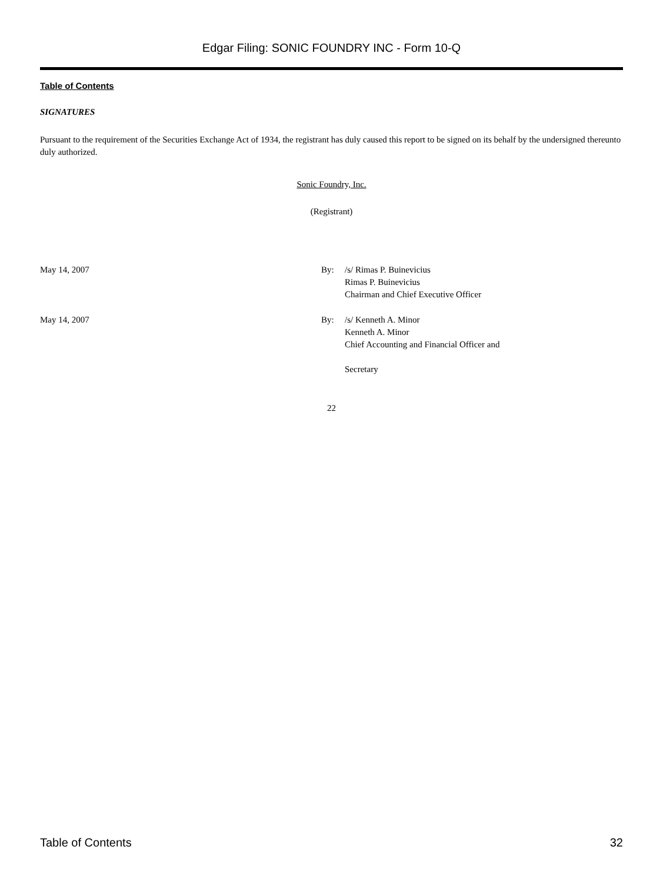Edgar Filing: SONIC FOUNDRY INC - Form 10-Q
Table of Contents
SIGNATURES
Pursuant to the requirement of the Securities Exchange Act of 1934, the registrant has duly caused this report to be signed on its behalf by the undersigned thereunto duly authorized.
Sonic Foundry, Inc.
(Registrant)
May 14, 2007 By: /s/ Rimas P. Buinevicius
Rimas P. Buinevicius
Chairman and Chief Executive Officer
May 14, 2007 By: /s/ Kenneth A. Minor
Kenneth A. Minor
Chief Accounting and Financial Officer and
Secretary
22
Table of Contents 32